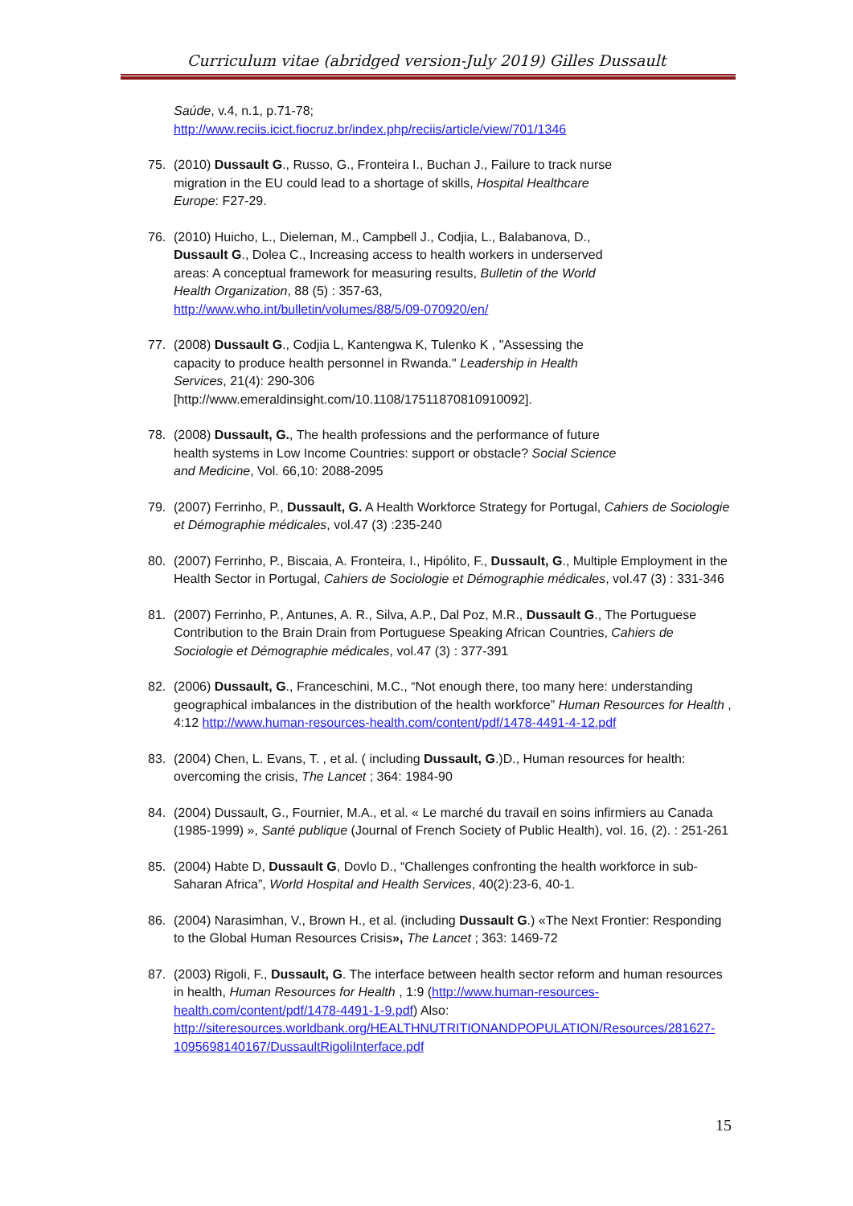Curriculum vitae (abridged version-July 2019) Gilles Dussault
Saúde, v.4, n.1, p.71-78;
http://www.reciis.icict.fiocruz.br/index.php/reciis/article/view/701/1346
75. (2010) Dussault G., Russo, G., Fronteira I., Buchan J., Failure to track nurse migration in the EU could lead to a shortage of skills, Hospital Healthcare Europe: F27-29.
76. (2010) Huicho, L., Dieleman, M., Campbell J., Codjia, L., Balabanova, D., Dussault G., Dolea C., Increasing access to health workers in underserved areas: A conceptual framework for measuring results, Bulletin of the World Health Organization, 88 (5) : 357-63, http://www.who.int/bulletin/volumes/88/5/09-070920/en/
77. (2008) Dussault G., Codjia L, Kantengwa K, Tulenko K , "Assessing the capacity to produce health personnel in Rwanda." Leadership in Health Services, 21(4): 290-306 [http://www.emeraldinsight.com/10.1108/17511870810910092].
78. (2008) Dussault, G., The health professions and the performance of future health systems in Low Income Countries: support or obstacle? Social Science and Medicine, Vol. 66,10: 2088-2095
79. (2007) Ferrinho, P., Dussault, G. A Health Workforce Strategy for Portugal, Cahiers de Sociologie et Démographie médicales, vol.47 (3) :235-240
80. (2007) Ferrinho, P., Biscaia, A. Fronteira, I., Hipólito, F., Dussault, G., Multiple Employment in the Health Sector in Portugal, Cahiers de Sociologie et Démographie médicales, vol.47 (3) : 331-346
81. (2007) Ferrinho, P., Antunes, A. R., Silva, A.P., Dal Poz, M.R., Dussault G., The Portuguese Contribution to the Brain Drain from Portuguese Speaking African Countries, Cahiers de Sociologie et Démographie médicales, vol.47 (3) : 377-391
82. (2006) Dussault, G., Franceschini, M.C., “Not enough there, too many here: understanding geographical imbalances in the distribution of the health workforce” Human Resources for Health , 4:12 http://www.human-resources-health.com/content/pdf/1478-4491-4-12.pdf
83. (2004) Chen, L. Evans, T. , et al. ( including Dussault, G.)D., Human resources for health: overcoming the crisis, The Lancet ; 364: 1984-90
84. (2004) Dussault, G., Fournier, M.A., et al. « Le marché du travail en soins infirmiers au Canada (1985-1999) », Santé publique (Journal of French Society of Public Health), vol. 16, (2). : 251-261
85. (2004) Habte D, Dussault G, Dovlo D., “Challenges confronting the health workforce in sub-Saharan Africa”, World Hospital and Health Services, 40(2):23-6, 40-1.
86. (2004) Narasimhan, V., Brown H., et al. (including Dussault G.) «The Next Frontier: Responding to the Global Human Resources Crisis», The Lancet ; 363: 1469-72
87. (2003) Rigoli, F., Dussault, G. The interface between health sector reform and human resources in health, Human Resources for Health , 1:9 (http://www.human-resources-health.com/content/pdf/1478-4491-1-9.pdf) Also: http://siteresources.worldbank.org/HEALTHNUTRITIONANDPOPULATION/Resources/281627-1095698140167/DussaultRigoliInterface.pdf
15